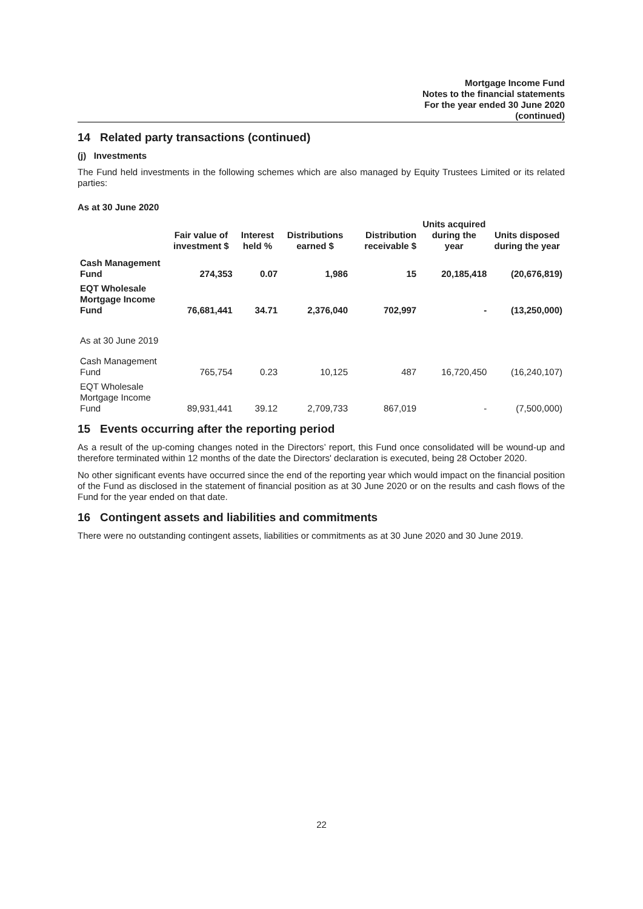Mortgage Income Fund
Notes to the financial statements
For the year ended 30 June 2020
(continued)
14 Related party transactions (continued)
(j) Investments
The Fund held investments in the following schemes which are also managed by Equity Trustees Limited or its related parties:
As at 30 June 2020
| | Fair value of investment $ | Interest held % | Distributions earned $ | Distribution receivable $ | Units acquired during the year | Units disposed during the year |
| --- | --- | --- | --- | --- | --- | --- |
| Cash Management Fund | 274,353 | 0.07 | 1,986 | 15 | 20,185,418 | (20,676,819) |
| EQT Wholesale Mortgage Income Fund | 76,681,441 | 34.71 | 2,376,040 | 702,997 | - | (13,250,000) |
| As at 30 June 2019 | | | | | | |
| Cash Management Fund | 765,754 | 0.23 | 10,125 | 487 | 16,720,450 | (16,240,107) |
| EQT Wholesale Mortgage Income Fund | 89,931,441 | 39.12 | 2,709,733 | 867,019 | - | (7,500,000) |
15 Events occurring after the reporting period
As a result of the up-coming changes noted in the Directors’ report, this Fund once consolidated will be wound-up and therefore terminated within 12 months of the date the Directors' declaration is executed, being 28 October 2020.
No other significant events have occurred since the end of the reporting year which would impact on the financial position of the Fund as disclosed in the statement of financial position as at 30 June 2020 or on the results and cash flows of the Fund for the year ended on that date.
16 Contingent assets and liabilities and commitments
There were no outstanding contingent assets, liabilities or commitments as at 30 June 2020 and 30 June 2019.
22